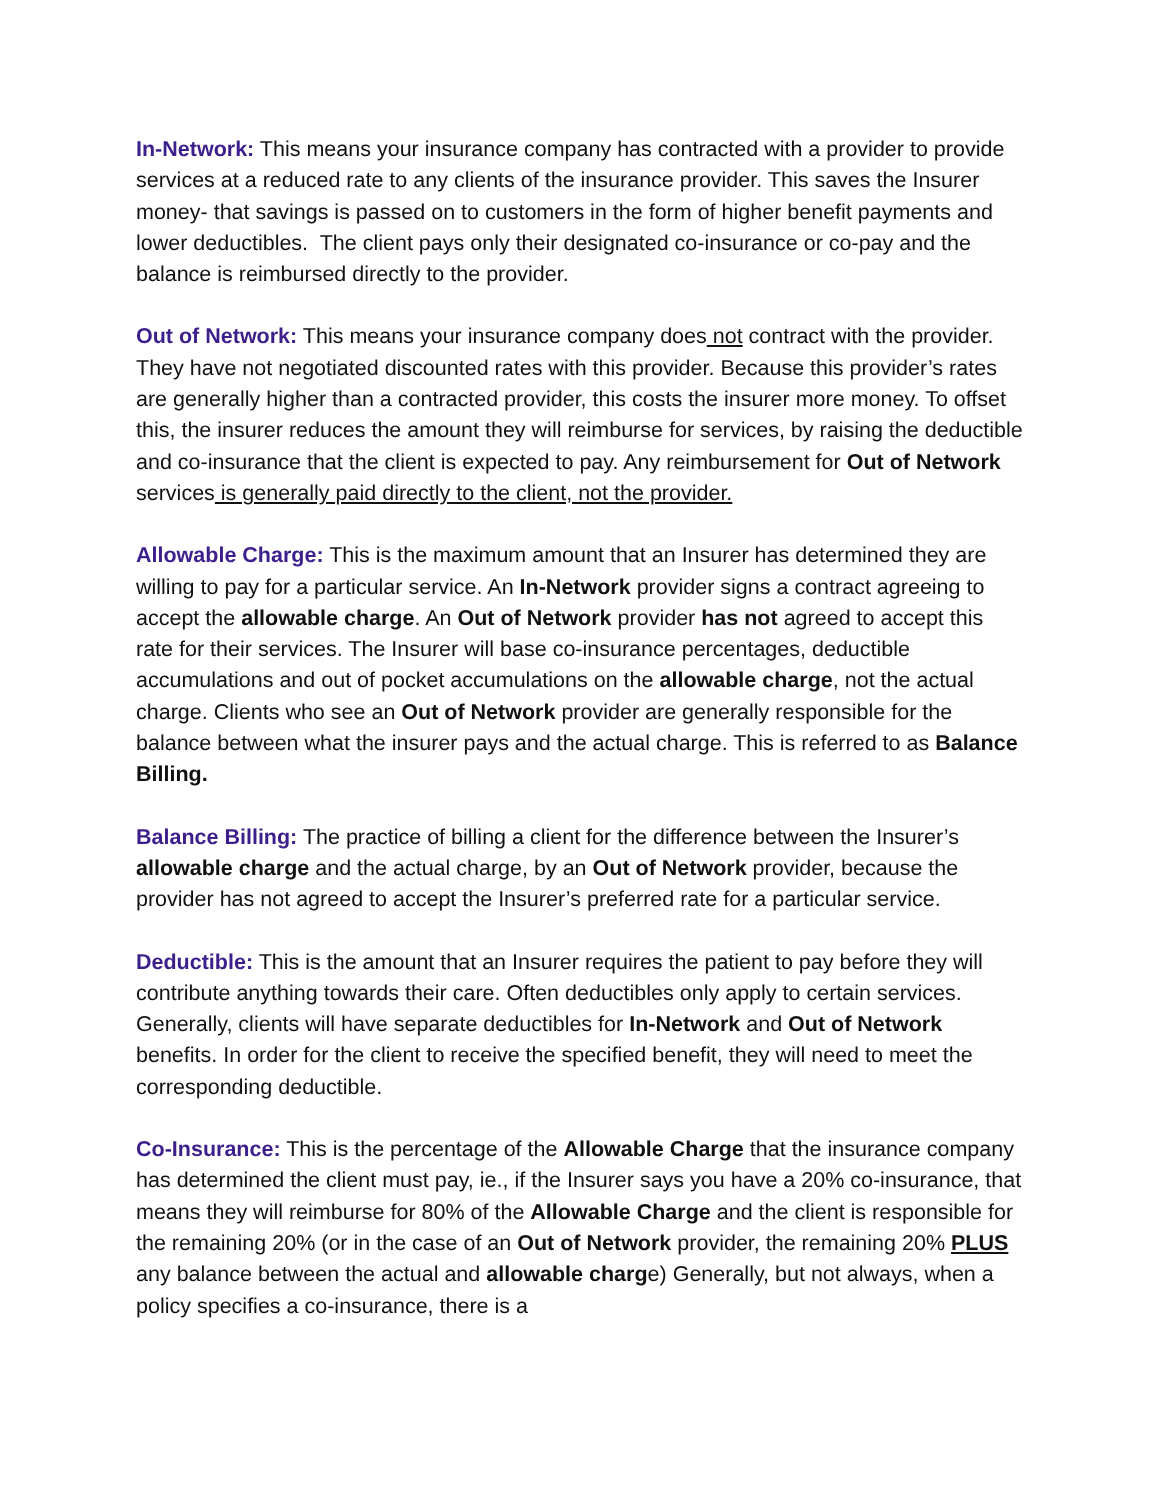In-Network: This means your insurance company has contracted with a provider to provide services at a reduced rate to any clients of the insurance provider. This saves the Insurer money- that savings is passed on to customers in the form of higher benefit payments and lower deductibles. The client pays only their designated co-insurance or co-pay and the balance is reimbursed directly to the provider.
Out of Network: This means your insurance company does not contract with the provider. They have not negotiated discounted rates with this provider. Because this provider’s rates are generally higher than a contracted provider, this costs the insurer more money. To offset this, the insurer reduces the amount they will reimburse for services, by raising the deductible and co-insurance that the client is expected to pay. Any reimbursement for Out of Network services is generally paid directly to the client, not the provider.
Allowable Charge: This is the maximum amount that an Insurer has determined they are willing to pay for a particular service. An In-Network provider signs a contract agreeing to accept the allowable charge. An Out of Network provider has not agreed to accept this rate for their services. The Insurer will base co-insurance percentages, deductible accumulations and out of pocket accumulations on the allowable charge, not the actual charge. Clients who see an Out of Network provider are generally responsible for the balance between what the insurer pays and the actual charge. This is referred to as Balance Billing.
Balance Billing: The practice of billing a client for the difference between the Insurer’s allowable charge and the actual charge, by an Out of Network provider, because the provider has not agreed to accept the Insurer’s preferred rate for a particular service.
Deductible: This is the amount that an Insurer requires the patient to pay before they will contribute anything towards their care. Often deductibles only apply to certain services. Generally, clients will have separate deductibles for In-Network and Out of Network benefits. In order for the client to receive the specified benefit, they will need to meet the corresponding deductible.
Co-Insurance: This is the percentage of the Allowable Charge that the insurance company has determined the client must pay, ie., if the Insurer says you have a 20% co-insurance, that means they will reimburse for 80% of the Allowable Charge and the client is responsible for the remaining 20% (or in the case of an Out of Network provider, the remaining 20% PLUS any balance between the actual and allowable charge) Generally, but not always, when a policy specifies a co-insurance, there is a